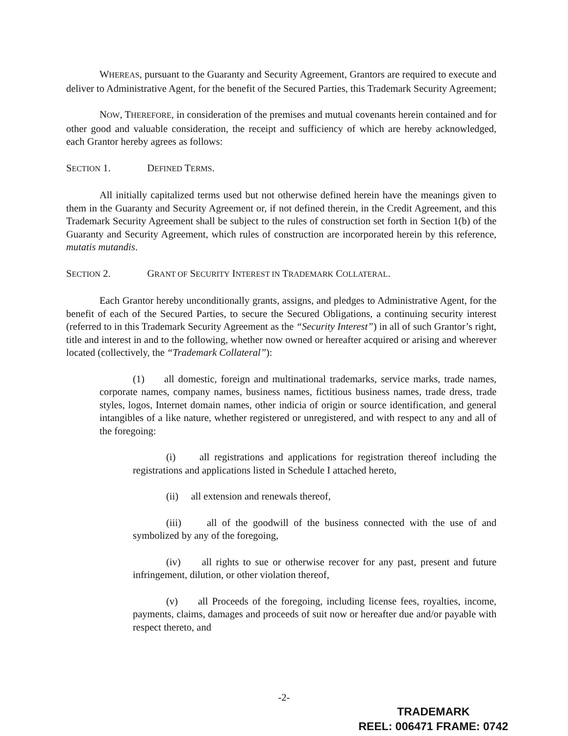WHEREAS, pursuant to the Guaranty and Security Agreement, Grantors are required to execute and deliver to Administrative Agent, for the benefit of the Secured Parties, this Trademark Security Agreement;
NOW, THEREFORE, in consideration of the premises and mutual covenants herein contained and for other good and valuable consideration, the receipt and sufficiency of which are hereby acknowledged, each Grantor hereby agrees as follows:
SECTION 1. DEFINED TERMS.
All initially capitalized terms used but not otherwise defined herein have the meanings given to them in the Guaranty and Security Agreement or, if not defined therein, in the Credit Agreement, and this Trademark Security Agreement shall be subject to the rules of construction set forth in Section 1(b) of the Guaranty and Security Agreement, which rules of construction are incorporated herein by this reference, mutatis mutandis.
SECTION 2. GRANT OF SECURITY INTEREST IN TRADEMARK COLLATERAL.
Each Grantor hereby unconditionally grants, assigns, and pledges to Administrative Agent, for the benefit of each of the Secured Parties, to secure the Secured Obligations, a continuing security interest (referred to in this Trademark Security Agreement as the “Security Interest”) in all of such Grantor’s right, title and interest in and to the following, whether now owned or hereafter acquired or arising and wherever located (collectively, the “Trademark Collateral”):
(1) all domestic, foreign and multinational trademarks, service marks, trade names, corporate names, company names, business names, fictitious business names, trade dress, trade styles, logos, Internet domain names, other indicia of origin or source identification, and general intangibles of a like nature, whether registered or unregistered, and with respect to any and all of the foregoing:
(i) all registrations and applications for registration thereof including the registrations and applications listed in Schedule I attached hereto,
(ii) all extension and renewals thereof,
(iii) all of the goodwill of the business connected with the use of and symbolized by any of the foregoing,
(iv) all rights to sue or otherwise recover for any past, present and future infringement, dilution, or other violation thereof,
(v) all Proceeds of the foregoing, including license fees, royalties, income, payments, claims, damages and proceeds of suit now or hereafter due and/or payable with respect thereto, and
-2-
TRADEMARK
REEL: 006471 FRAME: 0742